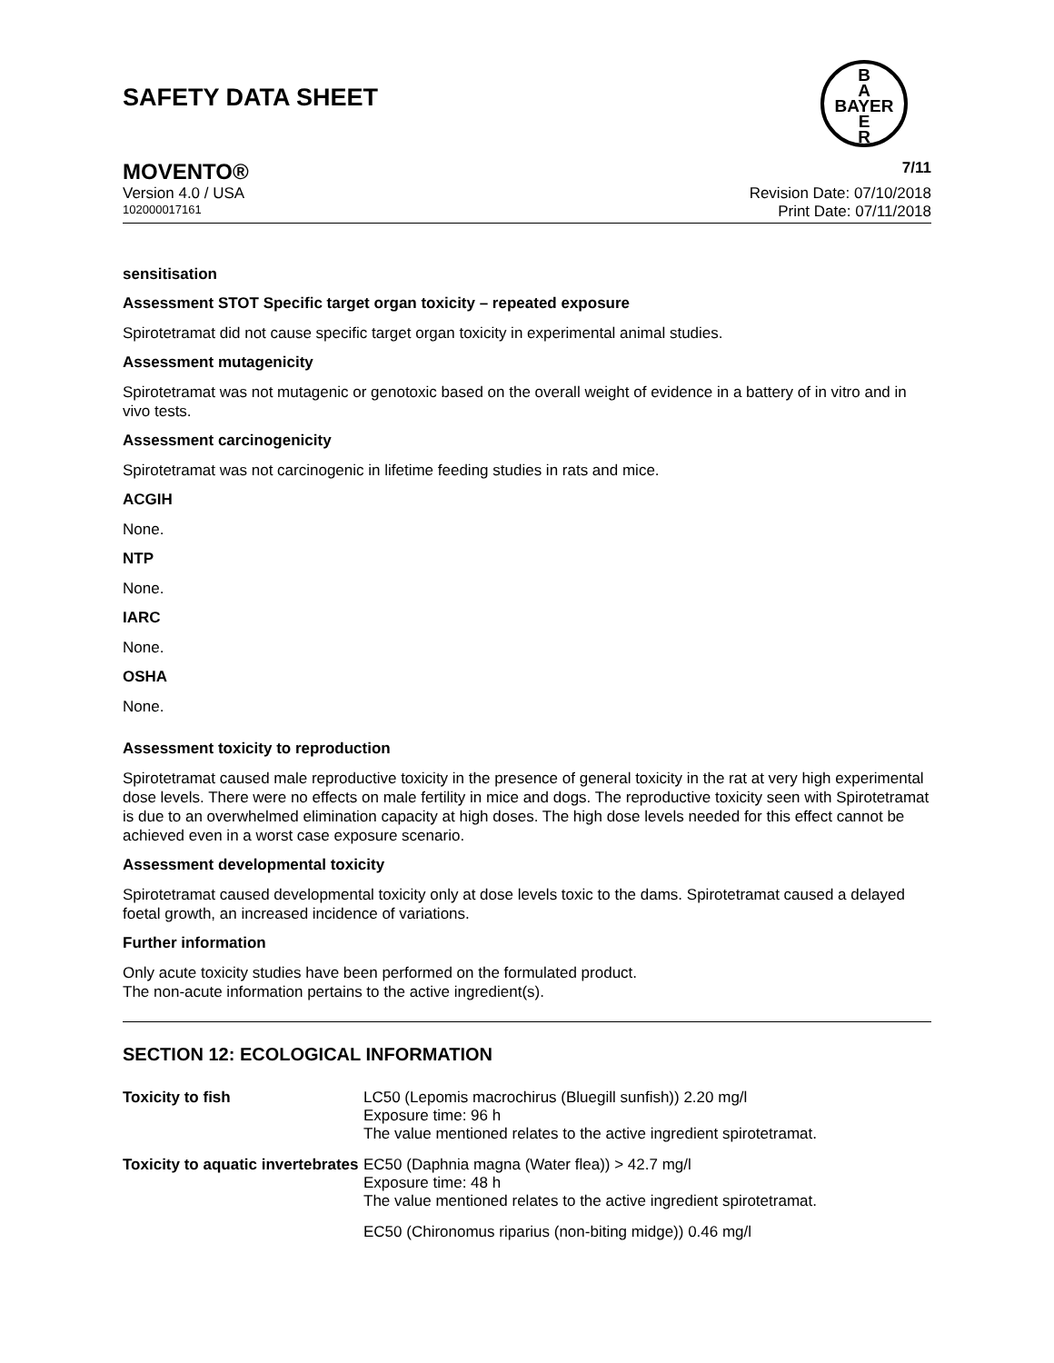SAFETY DATA SHEET
B
A
BAYER
E
R
MOVENTO® 7/11
Version 4.0 / USA Revision Date: 07/10/2018
102000017161 Print Date: 07/11/2018
sensitisation
Assessment STOT Specific target organ toxicity – repeated exposure
Spirotetramat did not cause specific target organ toxicity in experimental animal studies.
Assessment mutagenicity
Spirotetramat was not mutagenic or genotoxic based on the overall weight of evidence in a battery of in vitro and in vivo tests.
Assessment carcinogenicity
Spirotetramat was not carcinogenic in lifetime feeding studies in rats and mice.
ACGIH
None.
NTP
None.
IARC
None.
OSHA
None.
Assessment toxicity to reproduction
Spirotetramat caused male reproductive toxicity in the presence of general toxicity in the rat at very high experimental dose levels. There were no effects on male fertility in mice and dogs. The reproductive toxicity seen with Spirotetramat is due to an overwhelmed elimination capacity at high doses. The high dose levels needed for this effect cannot be achieved even in a worst case exposure scenario.
Assessment developmental toxicity
Spirotetramat caused developmental toxicity only at dose levels toxic to the dams. Spirotetramat caused a delayed foetal growth, an increased incidence of variations.
Further information
Only acute toxicity studies have been performed on the formulated product.
The non-acute information pertains to the active ingredient(s).
SECTION 12: ECOLOGICAL INFORMATION
| Toxicity to fish | LC50 (Lepomis macrochirus (Bluegill sunfish)) 2.20 mg/l Exposure time: 96 h The value mentioned relates to the active ingredient spirotetramat. |
| Toxicity to aquatic invertebrates | EC50 (Daphnia magna (Water flea)) > 42.7 mg/l Exposure time: 48 h The value mentioned relates to the active ingredient spirotetramat. |
| | EC50 (Chironomus riparius (non-biting midge)) 0.46 mg/l |